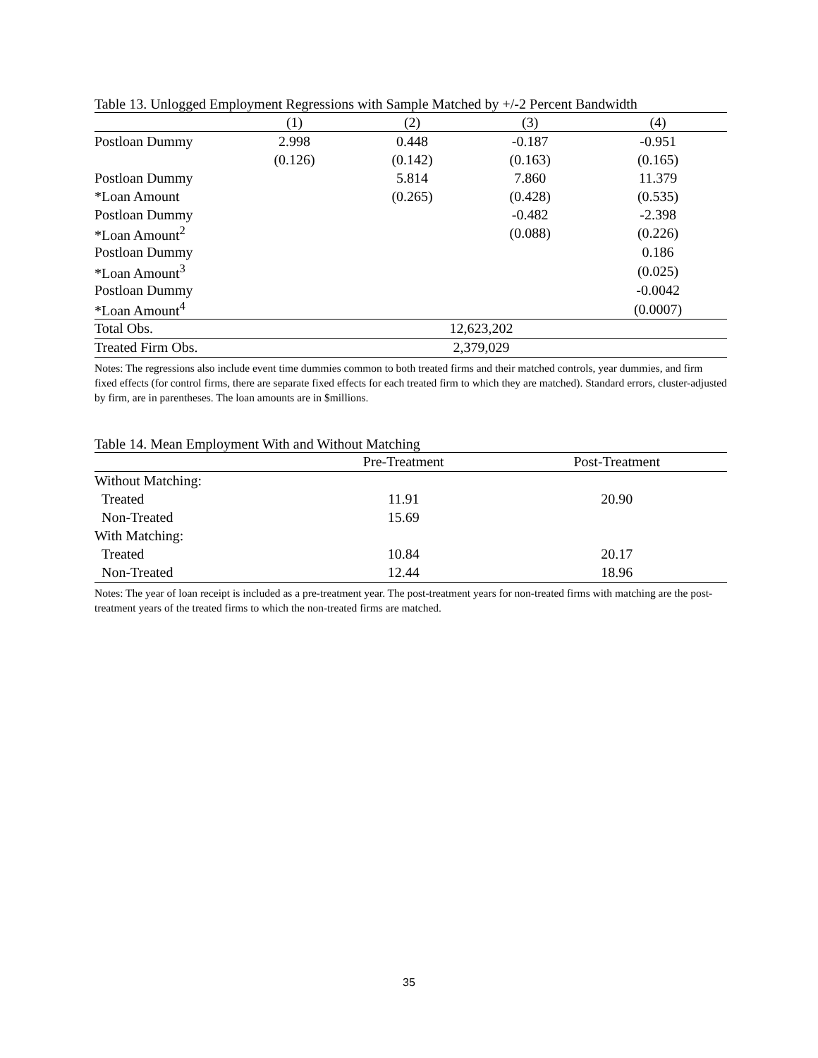Table 13. Unlogged Employment Regressions with Sample Matched by +/-2 Percent Bandwidth
| | (1) | (2) | (3) | (4) |
| --- | --- | --- | --- | --- |
| Postloan Dummy | 2.998 | 0.448 | -0.187 | -0.951 |
| | (0.126) | (0.142) | (0.163) | (0.165) |
| Postloan Dummy | | 5.814 | 7.860 | 11.379 |
| *Loan Amount | | (0.265) | (0.428) | (0.535) |
| Postloan Dummy | | | -0.482 | -2.398 |
| *Loan Amount<sup>2</sup> | | | (0.088) | (0.226) |
| Postloan Dummy | | | | 0.186 |
| *Loan Amount<sup>3</sup> | | | | (0.025) |
| Postloan Dummy | | | | -0.0042 |
| *Loan Amount<sup>4</sup> | | | | (0.0007) |
| Total Obs. | 12,623,202 | | | |
| Treated Firm Obs. | 2,379,029 | | | |
Notes: The regressions also include event time dummies common to both treated firms and their matched controls, year dummies, and firm fixed effects (for control firms, there are separate fixed effects for each treated firm to which they are matched). Standard errors, cluster-adjusted by firm, are in parentheses. The loan amounts are in $millions.
Table 14. Mean Employment With and Without Matching
| | Pre-Treatment | Post-Treatment |
| --- | --- | --- |
| Without Matching: | | |
| Treated | 11.91 | 20.90 |
| Non-Treated | 15.69 | |
| With Matching: | | |
| Treated | 10.84 | 20.17 |
| Non-Treated | 12.44 | 18.96 |
Notes: The year of loan receipt is included as a pre-treatment year. The post-treatment years for non-treated firms with matching are the post-treatment years of the treated firms to which the non-treated firms are matched.
35